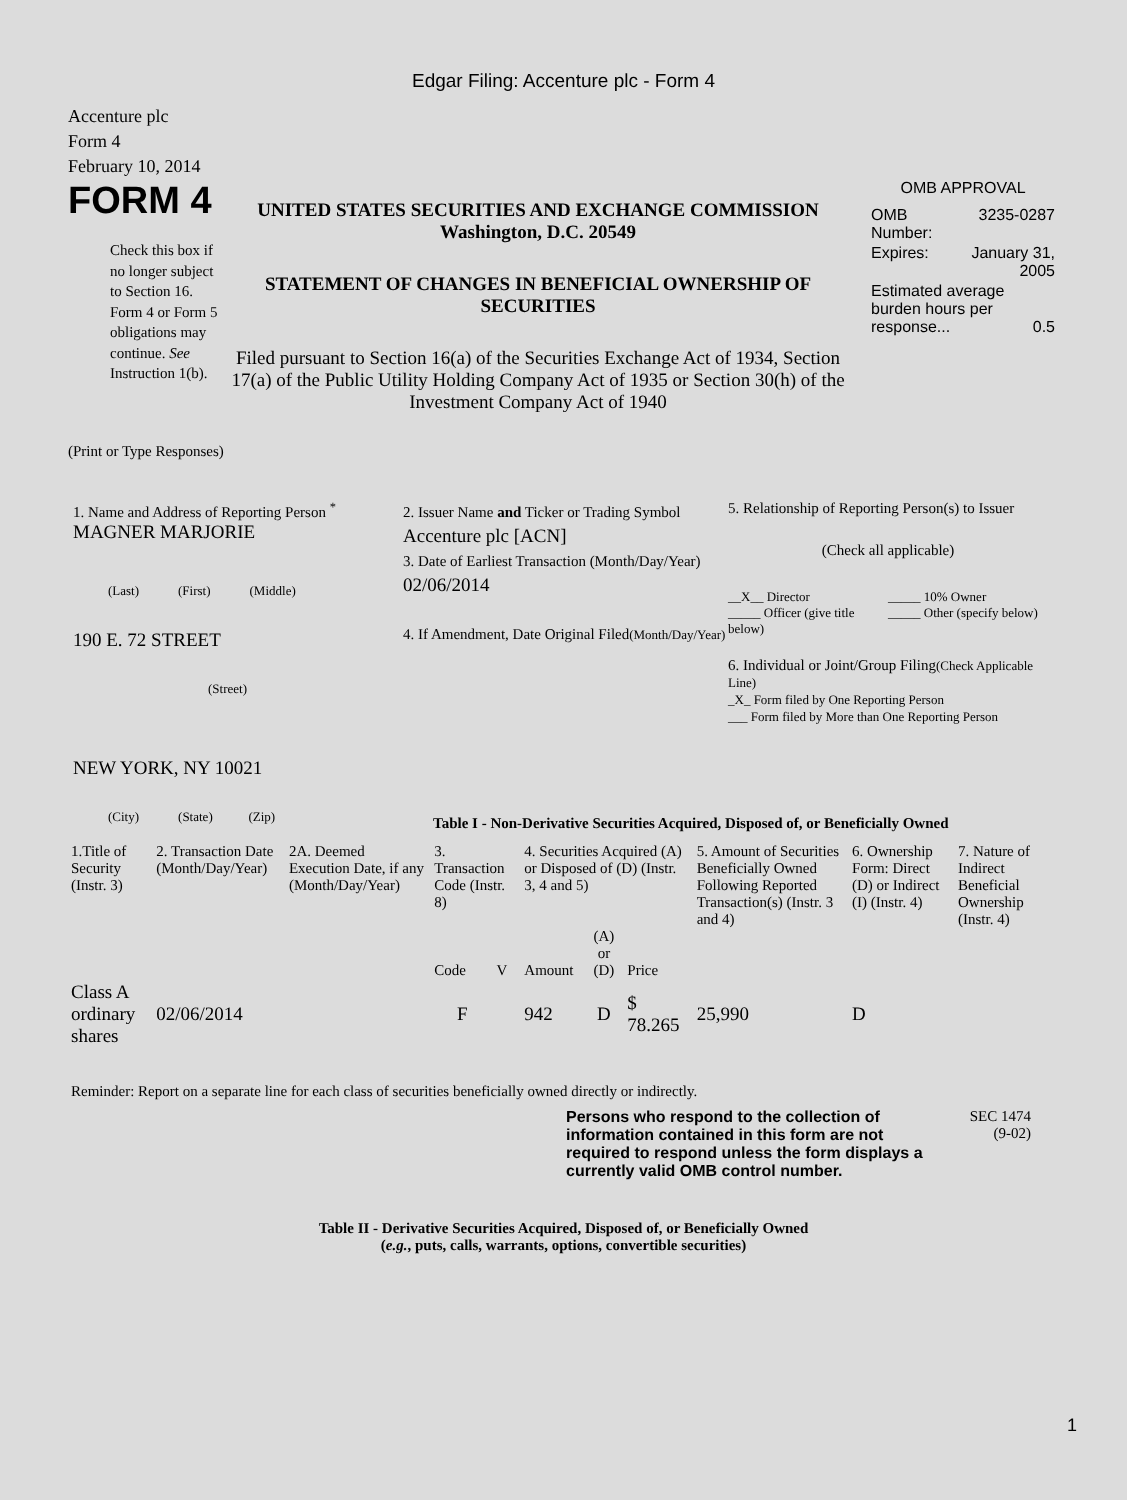Edgar Filing: Accenture plc - Form 4
Accenture plc
Form 4
February 10, 2014
FORM 4
Check this box if no longer subject to Section 16. Form 4 or Form 5 obligations may continue. See Instruction 1(b).
UNITED STATES SECURITIES AND EXCHANGE COMMISSION
Washington, D.C. 20549
STATEMENT OF CHANGES IN BENEFICIAL OWNERSHIP OF SECURITIES
Filed pursuant to Section 16(a) of the Securities Exchange Act of 1934, Section 17(a) of the Public Utility Holding Company Act of 1935 or Section 30(h) of the Investment Company Act of 1940
OMB APPROVAL
| OMB Number: | 3235-0287 |
| Expires: | January 31, 2005 |
| Estimated average burden hours per response... 0.5 | |
(Print or Type Responses)
1. Name and Address of Reporting Person <sup>*</sup>
MAGNER MARJORIE
(Last) (First) (Middle)
190 E. 72 STREET
(Street)
NEW YORK, NY 10021
(City) (State) (Zip)
2. Issuer Name and Ticker or Trading Symbol
Accenture plc [ACN]
3. Date of Earliest Transaction (Month/Day/Year)
02/06/2014
4. If Amendment, Date Original Filed(Month/Day/Year)
5. Relationship of Reporting Person(s) to Issuer
(Check all applicable)
__X__ Director
_____ Officer (give title below)
_____ 10% Owner
_____ Other (specify below)
6. Individual or Joint/Group Filing(Check Applicable Line)
_X_ Form filed by One Reporting Person
___ Form filed by More than One Reporting Person
Table I - Non-Derivative Securities Acquired, Disposed of, or Beneficially Owned
| 1.Title of Security (Instr. 3) | 2. Transaction Date (Month/Day/Year) | 2A. Deemed Execution Date, if any (Month/Day/Year) | 3. Transaction Code (Instr. 8) | | 4. Securities Acquired (A) or Disposed of (D) (Instr. 3, 4 and 5) | | | 5. Amount of Securities Beneficially Owned Following Reported Transaction(s) (Instr. 3 and 4) | 6. Ownership Form: Direct (D) or Indirect (I) (Instr. 4) | 7. Nature of Indirect Beneficial Ownership (Instr. 4) |
| --- | --- | --- | --- | --- | --- | --- | --- | --- | --- | --- |
| | | | Code | V | Amount | (A) or (D) | Price | | | |
| Class A ordinary shares | 02/06/2014 | | F | | 942 | D | $ 78.265 | 25,990 | D | |
Reminder: Report on a separate line for each class of securities beneficially owned directly or indirectly.
Persons who respond to the collection of information contained in this form are not required to respond unless the form displays a currently valid OMB control number.
SEC 1474
(9-02)
Table II - Derivative Securities Acquired, Disposed of, or Beneficially Owned
(e.g., puts, calls, warrants, options, convertible securities)
1